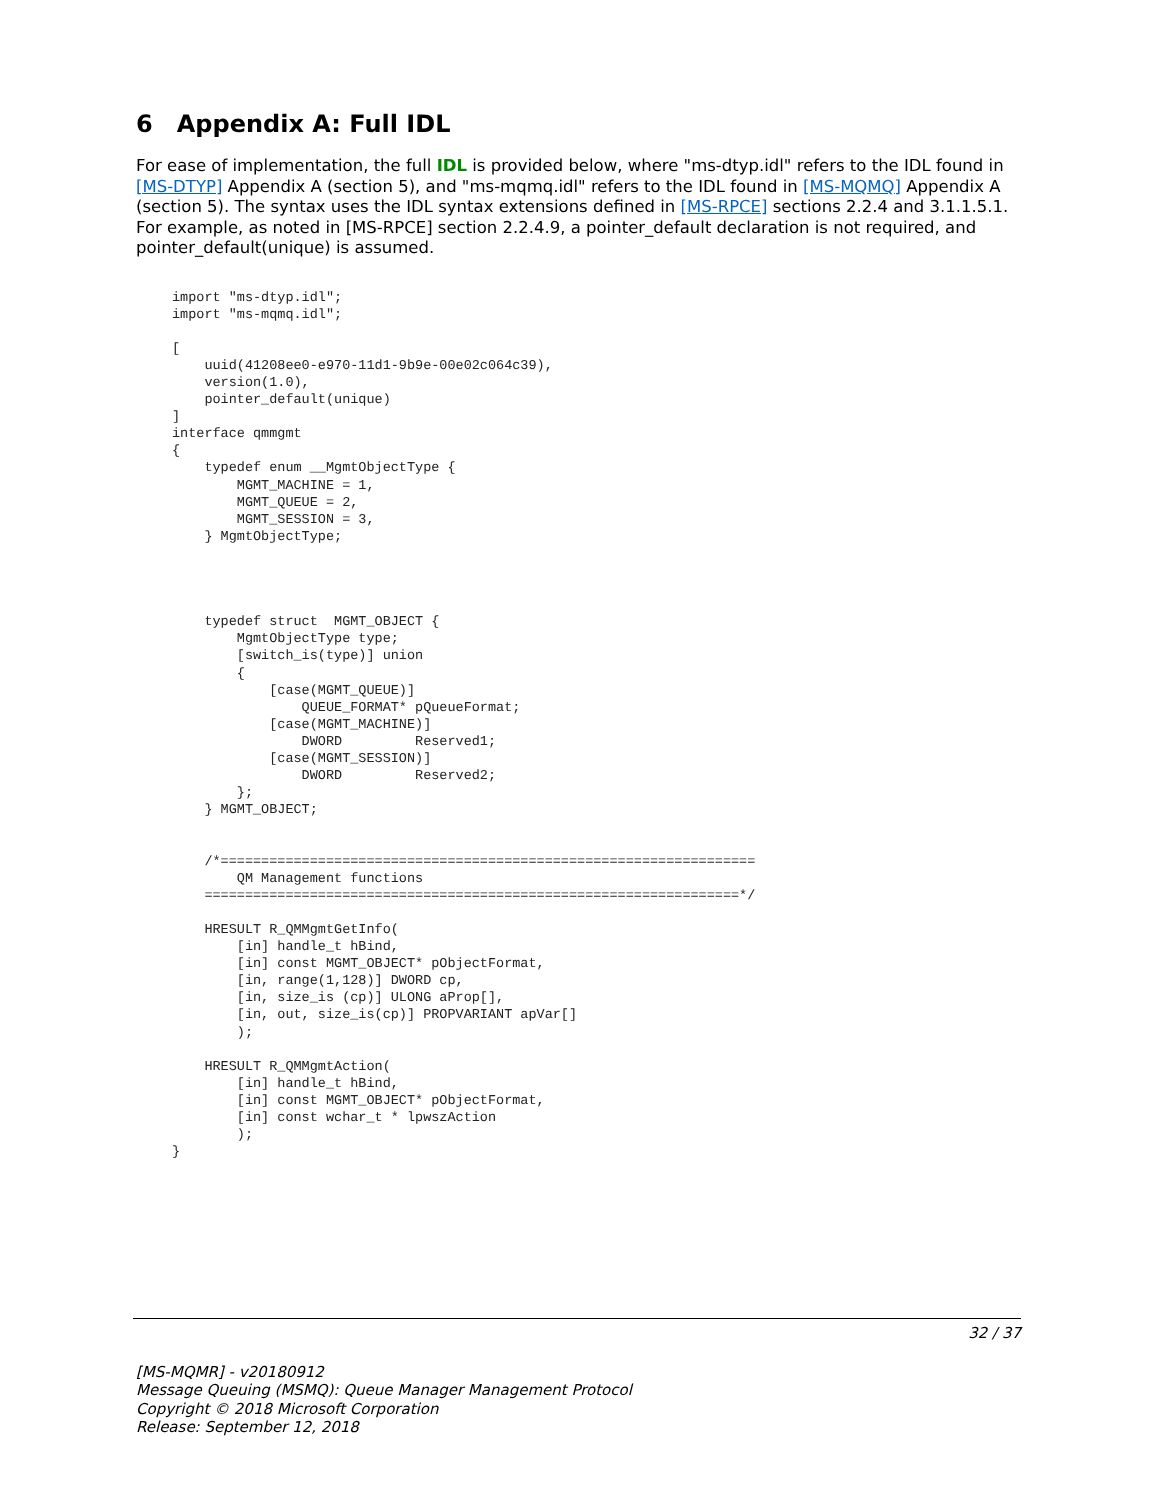6 Appendix A: Full IDL
For ease of implementation, the full IDL is provided below, where "ms-dtyp.idl" refers to the IDL found in [MS-DTYP] Appendix A (section 5), and "ms-mqmq.idl" refers to the IDL found in [MS-MQMQ] Appendix A (section 5). The syntax uses the IDL syntax extensions defined in [MS-RPCE] sections 2.2.4 and 3.1.1.5.1. For example, as noted in [MS-RPCE] section 2.2.4.9, a pointer_default declaration is not required, and pointer_default(unique) is assumed.
import "ms-dtyp.idl";
import "ms-mqmq.idl";

[
    uuid(41208ee0-e970-11d1-9b9e-00e02c064c39),
    version(1.0),
    pointer_default(unique)
]
interface qmmgmt
{
    typedef enum __MgmtObjectType {
        MGMT_MACHINE = 1,
        MGMT_QUEUE = 2,
        MGMT_SESSION = 3,
    } MgmtObjectType;




    typedef struct  MGMT_OBJECT {
        MgmtObjectType type;
        [switch_is(type)] union
        {
            [case(MGMT_QUEUE)]
                QUEUE_FORMAT* pQueueFormat;
            [case(MGMT_MACHINE)]
                DWORD         Reserved1;
            [case(MGMT_SESSION)]
                DWORD         Reserved2;
        };
    } MGMT_OBJECT;


    /*==================================================================
        QM Management functions
    ==================================================================*/

    HRESULT R_QMMgmtGetInfo(
        [in] handle_t hBind,
        [in] const MGMT_OBJECT* pObjectFormat,
        [in, range(1,128)] DWORD cp,
        [in, size_is (cp)] ULONG aProp[],
        [in, out, size_is(cp)] PROPVARIANT apVar[]
        );

    HRESULT R_QMMgmtAction(
        [in] handle_t hBind,
        [in] const MGMT_OBJECT* pObjectFormat,
        [in] const wchar_t * lpwszAction
        );
}
32 / 37
[MS-MQMR] - v20180912
Message Queuing (MSMQ): Queue Manager Management Protocol
Copyright © 2018 Microsoft Corporation
Release: September 12, 2018